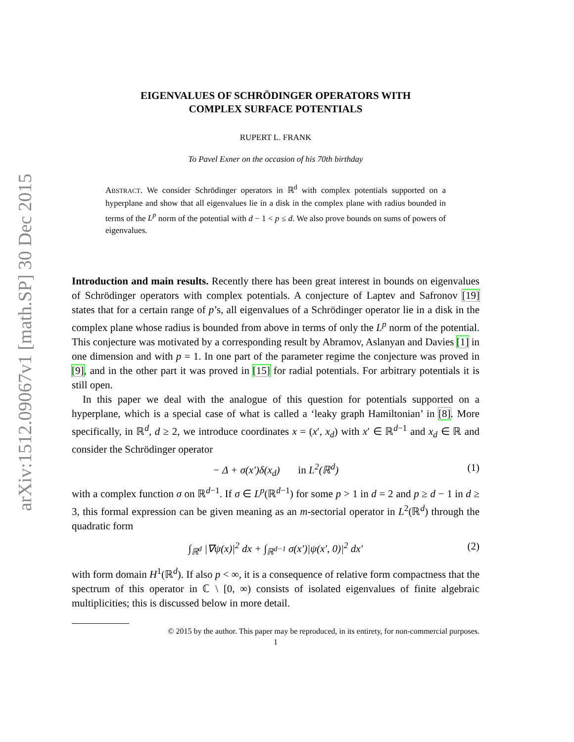arXiv:1512.09067v1 [math.SP] 30 Dec 2015
EIGENVALUES OF SCHRÖDINGER OPERATORS WITH
COMPLEX SURFACE POTENTIALS
RUPERT L. FRANK
To Pavel Exner on the occasion of his 70th birthday
ABSTRACT. We consider Schrödinger operators in ℝ<sup>d</sup> with complex potentials supported on a hyperplane and show that all eigenvalues lie in a disk in the complex plane with radius bounded in terms of the L<sup>p</sup> norm of the potential with d − 1 < p ≤ d. We also prove bounds on sums of powers of eigenvalues.
Introduction and main results. Recently there has been great interest in bounds on eigenvalues of Schrödinger operators with complex potentials. A conjecture of Laptev and Safronov [19] states that for a certain range of p’s, all eigenvalues of a Schrödinger operator lie in a disk in the complex plane whose radius is bounded from above in terms of only the L<sup>p</sup> norm of the potential. This conjecture was motivated by a corresponding result by Abramov, Aslanyan and Davies [1] in one dimension and with p = 1. In one part of the parameter regime the conjecture was proved in [9], and in the other part it was proved in [15] for radial potentials. For arbitrary potentials it is still open.
In this paper we deal with the analogue of this question for potentials supported on a hyperplane, which is a special case of what is called a ‘leaky graph Hamiltonian’ in [8]. More specifically, in ℝ<sup>d</sup>, d ≥ 2, we introduce coordinates x = (x′, x<sub>d</sub>) with x′ ∈ ℝ<sup>d−1</sup> and x<sub>d</sub> ∈ ℝ and consider the Schrödinger operator
− Δ + σ(x′)δ(x<sub>d</sub>) in L<sup>2</sup>(ℝ<sup>d</sup>) (1)
with a complex function σ on ℝ<sup>d−1</sup>. If σ ∈ L<sup>p</sup>(ℝ<sup>d−1</sup>) for some p > 1 in d = 2 and p ≥ d − 1 in d ≥ 3, this formal expression can be given meaning as an m-sectorial operator in L<sup>2</sup>(ℝ<sup>d</sup>) through the quadratic form
∫<sub>ℝ<sup>d</sup></sub> |∇ψ(x)|<sup>2</sup> dx + ∫<sub>ℝ<sup>d−1</sup></sub> σ(x′)|ψ(x′, 0)|<sup>2</sup> dx′ (2)
with form domain H<sup>1</sup>(ℝ<sup>d</sup>). If also p < ∞, it is a consequence of relative form compactness that the spectrum of this operator in ℂ \ [0, ∞) consists of isolated eigenvalues of finite algebraic multiplicities; this is discussed below in more detail.
© 2015 by the author. This paper may be reproduced, in its entirety, for non-commercial purposes.
1